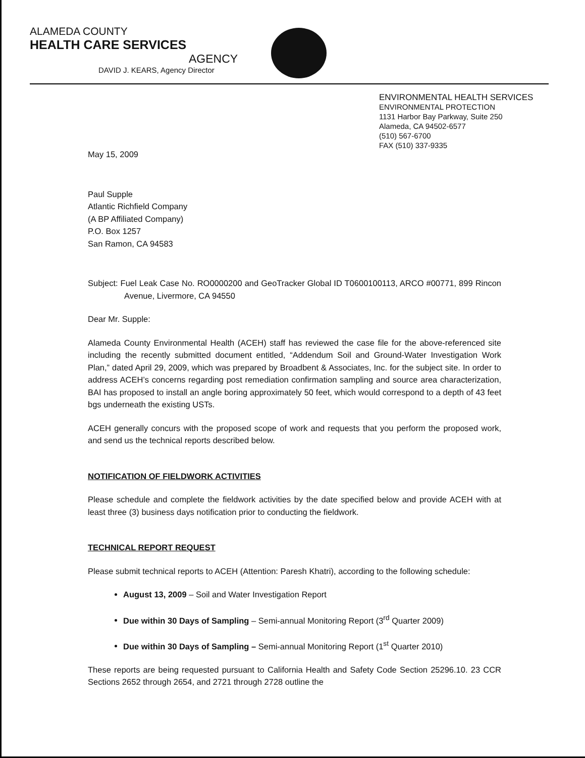ALAMEDA COUNTY
HEALTH CARE SERVICES
AGENCY
DAVID J. KEARS, Agency Director
ENVIRONMENTAL HEALTH SERVICES
ENVIRONMENTAL PROTECTION
1131 Harbor Bay Parkway, Suite 250
Alameda, CA 94502-6577
(510) 567-6700
FAX (510) 337-9335
May 15, 2009
Paul Supple
Atlantic Richfield Company
(A BP Affiliated Company)
P.O. Box 1257
San Ramon, CA 94583
Subject: Fuel Leak Case No. RO0000200 and GeoTracker Global ID T0600100113, ARCO #00771, 899 Rincon Avenue, Livermore, CA 94550
Dear Mr. Supple:
Alameda County Environmental Health (ACEH) staff has reviewed the case file for the above-referenced site including the recently submitted document entitled, “Addendum Soil and Ground-Water Investigation Work Plan,” dated April 29, 2009, which was prepared by Broadbent & Associates, Inc. for the subject site. In order to address ACEH’s concerns regarding post remediation confirmation sampling and source area characterization, BAI has proposed to install an angle boring approximately 50 feet, which would correspond to a depth of 43 feet bgs underneath the existing USTs.
ACEH generally concurs with the proposed scope of work and requests that you perform the proposed work, and send us the technical reports described below.
NOTIFICATION OF FIELDWORK ACTIVITIES
Please schedule and complete the fieldwork activities by the date specified below and provide ACEH with at least three (3) business days notification prior to conducting the fieldwork.
TECHNICAL REPORT REQUEST
Please submit technical reports to ACEH (Attention: Paresh Khatri), according to the following schedule:
August 13, 2009 – Soil and Water Investigation Report
Due within 30 Days of Sampling – Semi-annual Monitoring Report (3<sup>rd</sup> Quarter 2009)
Due within 30 Days of Sampling – Semi-annual Monitoring Report (1<sup>st</sup> Quarter 2010)
These reports are being requested pursuant to California Health and Safety Code Section 25296.10. 23 CCR Sections 2652 through 2654, and 2721 through 2728 outline the